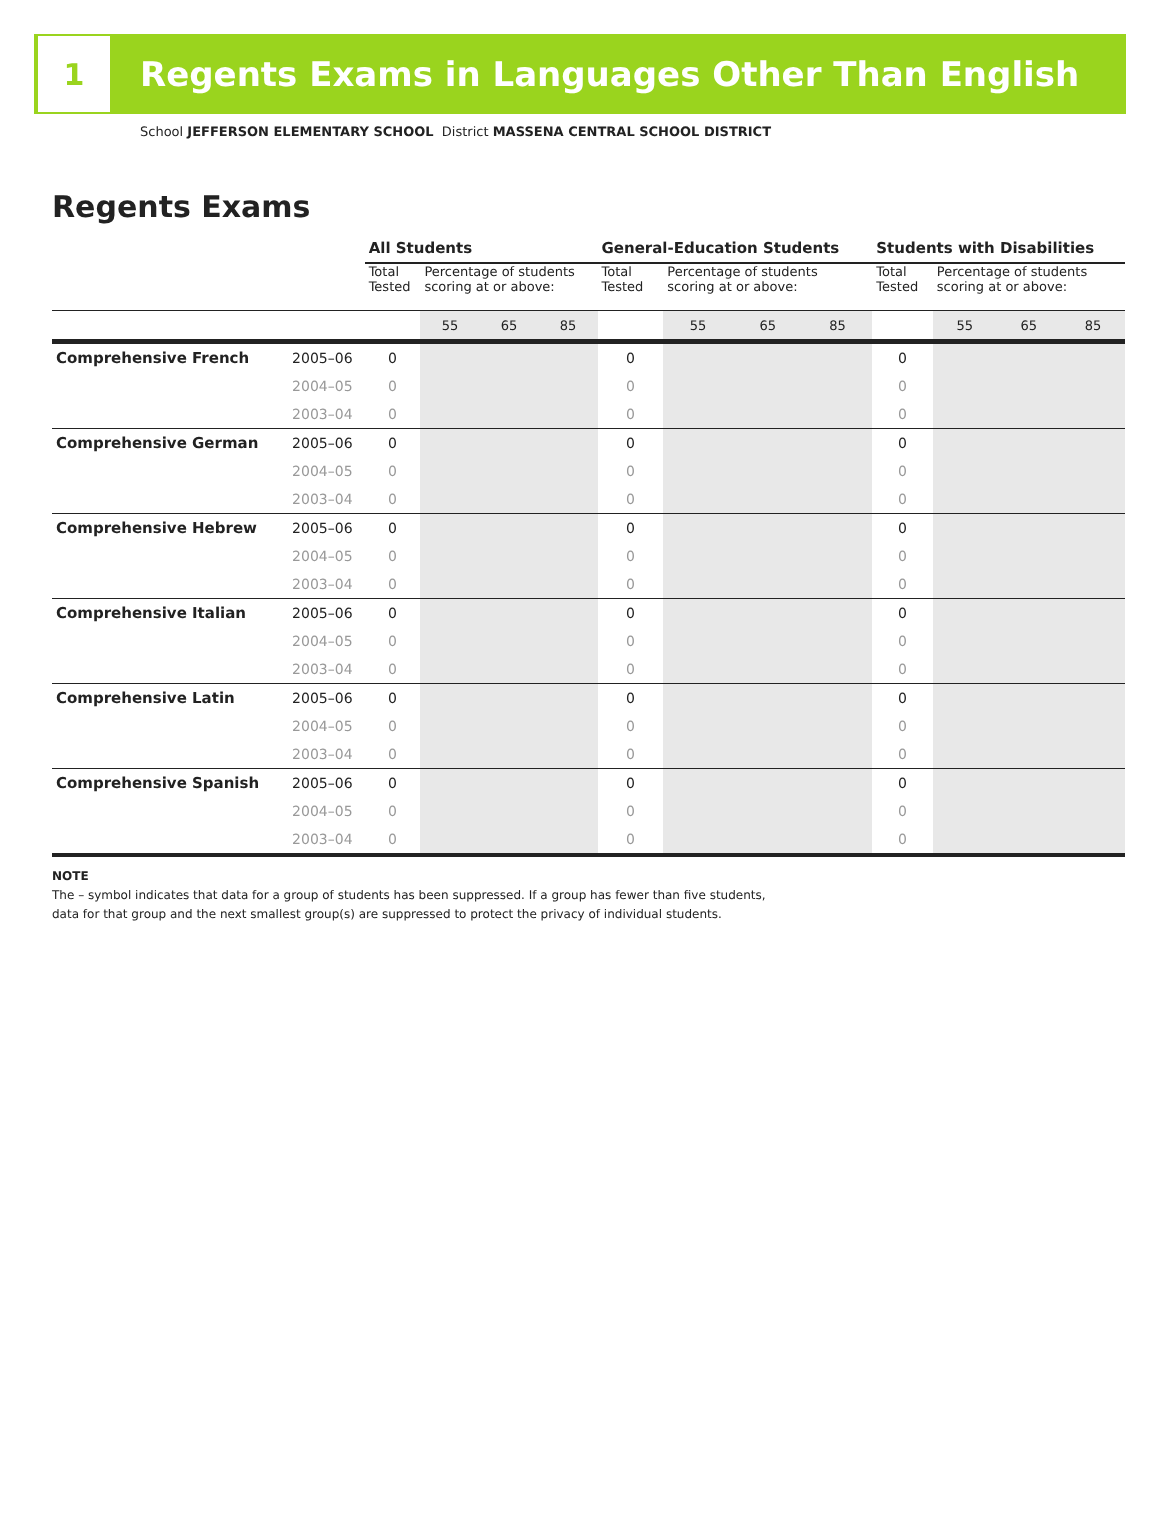1
Regents Exams in Languages Other Than English
School JEFFERSON ELEMENTARY SCHOOL District MASSENA CENTRAL SCHOOL DISTRICT
Regents Exams
| | | All Students | | | | General-Education Students | | | | Students with Disabilities | | | |
| | | Total Tested | Percentage of students scoring at or above: | | | Total Tested | Percentage of students scoring at or above: | | | Total Tested | Percentage of students scoring at or above: | | |
| | | | 55 | 65 | 85 | | 55 | 65 | 85 | | 55 | 65 | 85 |
| Comprehensive French | 2005–06 | 0 | | | | 0 | | | | 0 | | | |
| | 2004–05 | 0 | | | | 0 | | | | 0 | | | |
| | 2003–04 | 0 | | | | 0 | | | | 0 | | | |
| Comprehensive German | 2005–06 | 0 | | | | 0 | | | | 0 | | | |
| | 2004–05 | 0 | | | | 0 | | | | 0 | | | |
| | 2003–04 | 0 | | | | 0 | | | | 0 | | | |
| Comprehensive Hebrew | 2005–06 | 0 | | | | 0 | | | | 0 | | | |
| | 2004–05 | 0 | | | | 0 | | | | 0 | | | |
| | 2003–04 | 0 | | | | 0 | | | | 0 | | | |
| Comprehensive Italian | 2005–06 | 0 | | | | 0 | | | | 0 | | | |
| | 2004–05 | 0 | | | | 0 | | | | 0 | | | |
| | 2003–04 | 0 | | | | 0 | | | | 0 | | | |
| Comprehensive Latin | 2005–06 | 0 | | | | 0 | | | | 0 | | | |
| | 2004–05 | 0 | | | | 0 | | | | 0 | | | |
| | 2003–04 | 0 | | | | 0 | | | | 0 | | | |
| Comprehensive Spanish | 2005–06 | 0 | | | | 0 | | | | 0 | | | |
| | 2004–05 | 0 | | | | 0 | | | | 0 | | | |
| | 2003–04 | 0 | | | | 0 | | | | 0 | | | |
NOTE
The – symbol indicates that data for a group of students has been suppressed. If a group has fewer than five students,
data for that group and the next smallest group(s) are suppressed to protect the privacy of individual students.